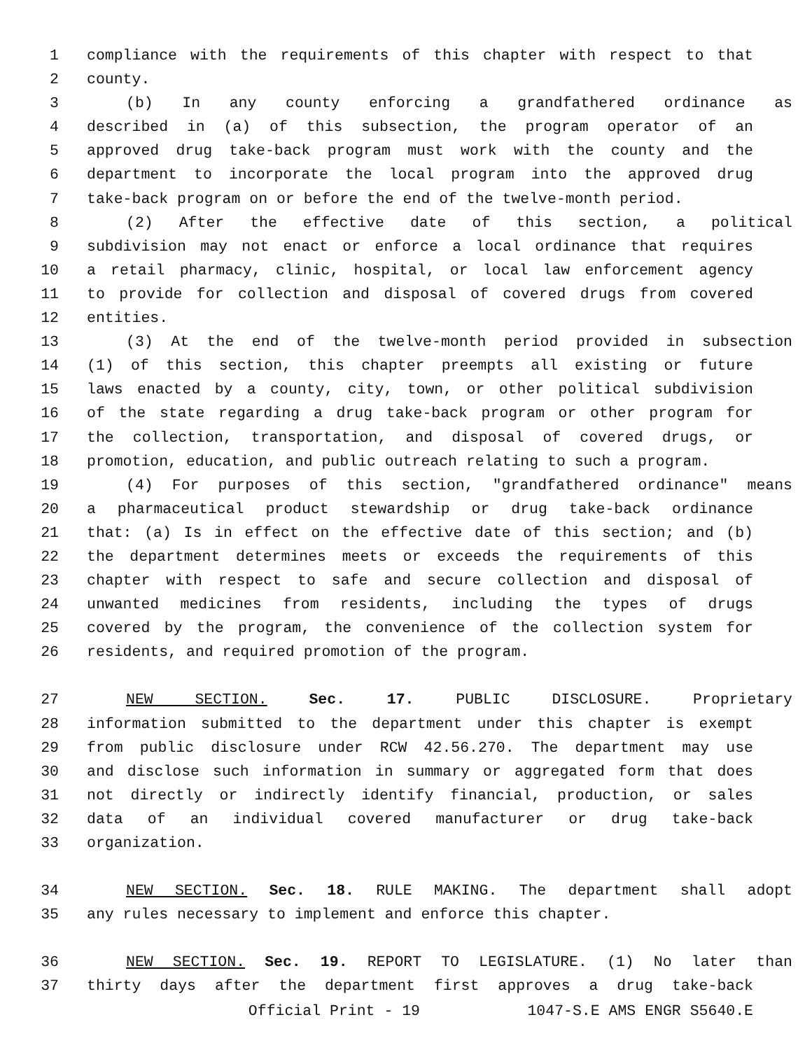1 compliance with the requirements of this chapter with respect to that
2 county.
3 (b) In any county enforcing a grandfathered ordinance as
4 described in (a) of this subsection, the program operator of an
5 approved drug take-back program must work with the county and the
6 department to incorporate the local program into the approved drug
7 take-back program on or before the end of the twelve-month period.
8 (2) After the effective date of this section, a political
9 subdivision may not enact or enforce a local ordinance that requires
10 a retail pharmacy, clinic, hospital, or local law enforcement agency
11 to provide for collection and disposal of covered drugs from covered
12 entities.
13 (3) At the end of the twelve-month period provided in subsection
14 (1) of this section, this chapter preempts all existing or future
15 laws enacted by a county, city, town, or other political subdivision
16 of the state regarding a drug take-back program or other program for
17 the collection, transportation, and disposal of covered drugs, or
18 promotion, education, and public outreach relating to such a program.
19 (4) For purposes of this section, "grandfathered ordinance" means
20 a pharmaceutical product stewardship or drug take-back ordinance
21 that: (a) Is in effect on the effective date of this section; and (b)
22 the department determines meets or exceeds the requirements of this
23 chapter with respect to safe and secure collection and disposal of
24 unwanted medicines from residents, including the types of drugs
25 covered by the program, the convenience of the collection system for
26 residents, and required promotion of the program.
27 NEW SECTION. Sec. 17. PUBLIC DISCLOSURE. Proprietary
28 information submitted to the department under this chapter is exempt
29 from public disclosure under RCW 42.56.270. The department may use
30 and disclose such information in summary or aggregated form that does
31 not directly or indirectly identify financial, production, or sales
32 data of an individual covered manufacturer or drug take-back
33 organization.
34 NEW SECTION. Sec. 18. RULE MAKING. The department shall adopt
35 any rules necessary to implement and enforce this chapter.
36 NEW SECTION. Sec. 19. REPORT TO LEGISLATURE. (1) No later than
37 thirty days after the department first approves a drug take-back
Official Print - 19 1047-S.E AMS ENGR S5640.E